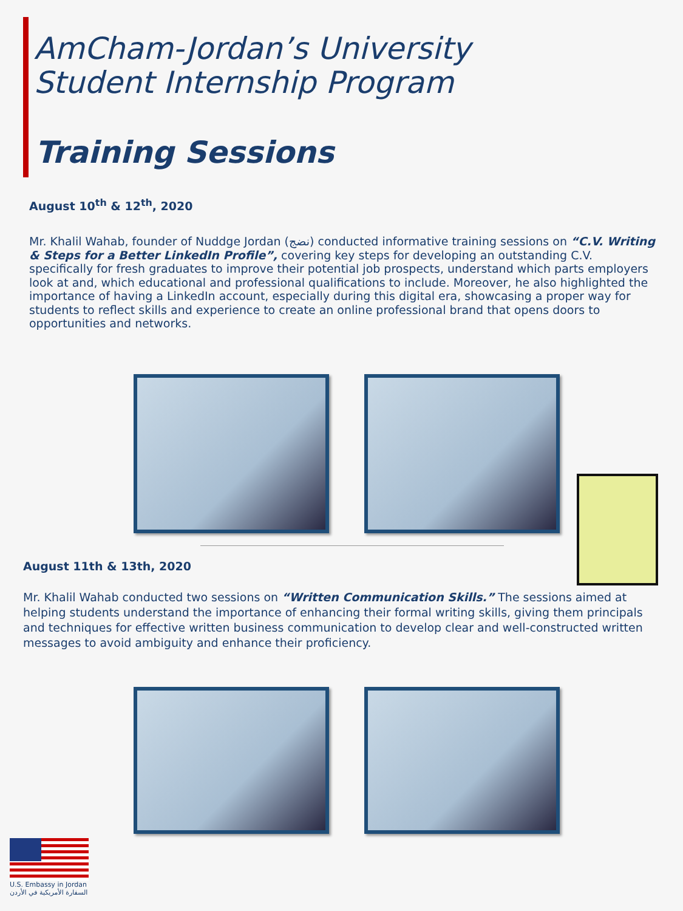AmCham-Jordan’s University
Student Internship Program
Training Sessions
August 10<sup>th</sup> & 12<sup>th</sup>, 2020
Mr. Khalil Wahab, founder of Nuddge Jordan (نضج) conducted informative training sessions on “C.V. Writing & Steps for a Better LinkedIn Profile”, covering key steps for developing an outstanding C.V. specifically for fresh graduates to improve their potential job prospects, understand which parts employers look at and, which educational and professional qualifications to include. Moreover, he also highlighted the importance of having a LinkedIn account, especially during this digital era, showcasing a proper way for students to reflect skills and experience to create an online professional brand that opens doors to opportunities and networks.
August 11th & 13th, 2020
Mr. Khalil Wahab conducted two sessions on “Written Communication Skills.” The sessions aimed at helping students understand the importance of enhancing their formal writing skills, giving them principals and techniques for effective written business communication to develop clear and well-constructed written messages to avoid ambiguity and enhance their proficiency.
U.S. Embassy in Jordan
السفارة الأمريكية في الأردن